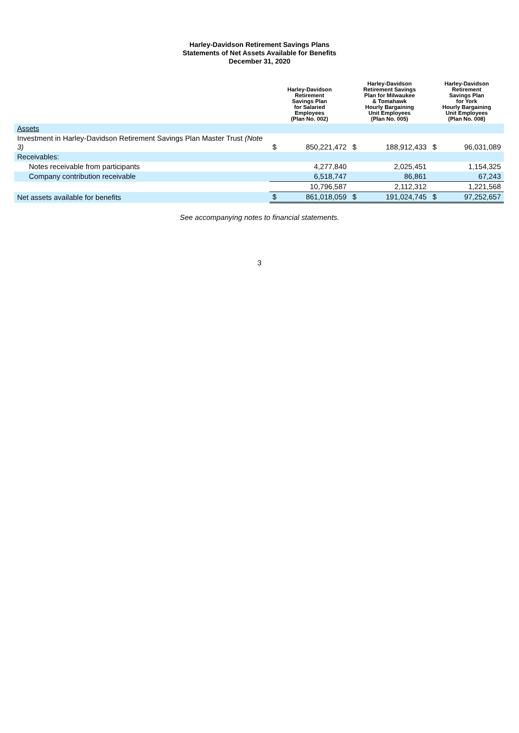Harley-Davidson Retirement Savings Plans
Statements of Net Assets Available for Benefits
December 31, 2020
| | Harley-Davidson Retirement Savings Plan for Salaried Employees (Plan No. 002) | | Harley-Davidson Retirement Savings Plan for Milwaukee & Tomahawk Hourly Bargaining Unit Employees (Plan No. 005) | | Harley-Davidson Retirement Savings Plan for York Hourly Bargaining Unit Employees (Plan No. 008) | |
| --- | --- | --- | --- | --- | --- | --- |
| Assets | | | | | | |
| Investment in Harley-Davidson Retirement Savings Plan Master Trust (Note 3) | $ | 850,221,472 | $ | 188,912,433 | $ | 96,031,089 |
| Receivables: | | | | | | |
| Notes receivable from participants | | 4,277,840 | | 2,025,451 | | 1,154,325 |
| Company contribution receivable | | 6,518,747 | | 86,861 | | 67,243 |
| | | 10,796,587 | | 2,112,312 | | 1,221,568 |
| Net assets available for benefits | $ | 861,018,059 | $ | 191,024,745 | $ | 97,252,657 |
See accompanying notes to financial statements.
3